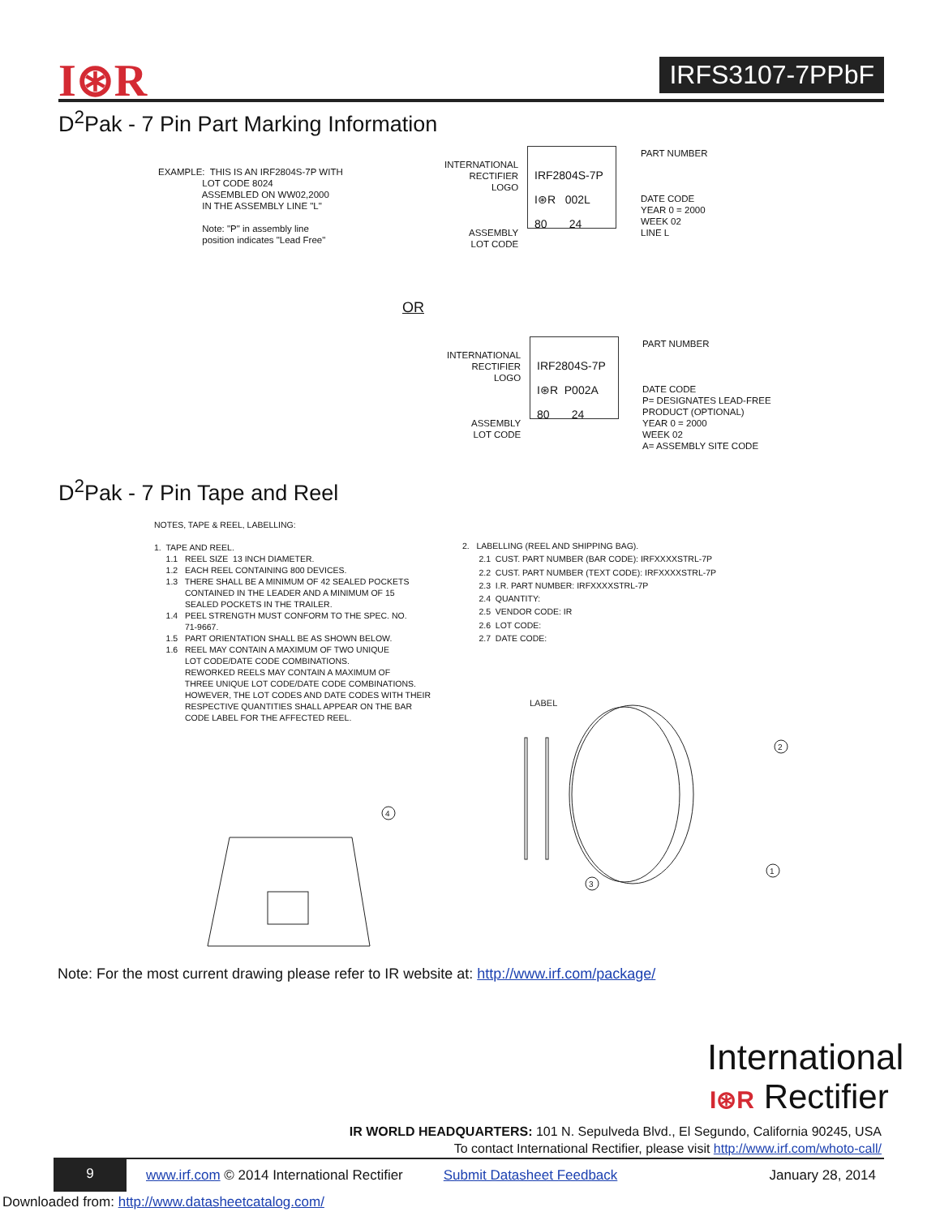I⊛R IRFS3107-7PPbF
D<sup>2</sup>Pak - 7 Pin Part Marking Information
EXAMPLE: THIS IS AN IRF2804S-7P WITH LOT CODE 8024 ASSEMBLED ON WW02,2000 IN THE ASSEMBLY LINE "L" Note: "P" in assembly line position indicates "Lead Free"
INTERNATIONAL RECTIFIER LOGO ASSEMBLY LOT CODE
IRF2804S-7P I⊛R 002L 80 24
PART NUMBER DATE CODE YEAR 0 = 2000 WEEK 02 LINE L
OR
INTERNATIONAL RECTIFIER LOGO ASSEMBLY LOT CODE
IRF2804S-7P I⊛R P002A 80 24
PART NUMBER DATE CODE P= DESIGNATES LEAD-FREE PRODUCT (OPTIONAL) YEAR 0 = 2000 WEEK 02 A= ASSEMBLY SITE CODE
D<sup>2</sup>Pak - 7 Pin Tape and Reel
NOTES, TAPE & REEL, LABELLING: 1. TAPE AND REEL. 1.1 REEL SIZE 13 INCH DIAMETER. 1.2 EACH REEL CONTAINING 800 DEVICES. 1.3 THERE SHALL BE A MINIMUM OF 42 SEALED POCKETS CONTAINED IN THE LEADER AND A MINIMUM OF 15 SEALED POCKETS IN THE TRAILER. 1.4 PEEL STRENGTH MUST CONFORM TO THE SPEC. NO. 71-9667. 1.5 PART ORIENTATION SHALL BE AS SHOWN BELOW. 1.6 REEL MAY CONTAIN A MAXIMUM OF TWO UNIQUE LOT CODE/DATE CODE COMBINATIONS. REWORKED REELS MAY CONTAIN A MAXIMUM OF THREE UNIQUE LOT CODE/DATE CODE COMBINATIONS. HOWEVER, THE LOT CODES AND DATE CODES WITH THEIR RESPECTIVE QUANTITIES SHALL APPEAR ON THE BAR CODE LABEL FOR THE AFFECTED REEL.
2. LABELLING (REEL AND SHIPPING BAG). 2.1 CUST. PART NUMBER (BAR CODE): IRFXXXXSTRL-7P 2.2 CUST. PART NUMBER (TEXT CODE): IRFXXXXSTRL-7P 2.3 I.R. PART NUMBER: IRFXXXXSTRL-7P 2.4 QUANTITY: 2.5 VENDOR CODE: IR 2.6 LOT CODE: 2.7 DATE CODE:
LABEL
2
1
3
4
Note: For the most current drawing please refer to IR website at: http://www.irf.com/package/
International
I⊛R Rectifier
IR WORLD HEADQUARTERS: 101 N. Sepulveda Blvd., El Segundo, California 90245, USA To contact International Rectifier, please visit http://www.irf.com/whoto-call/
9
www.irf.com © 2014 International Rectifier
Submit Datasheet Feedback January 28, 2014
Downloaded from: http://www.datasheetcatalog.com/